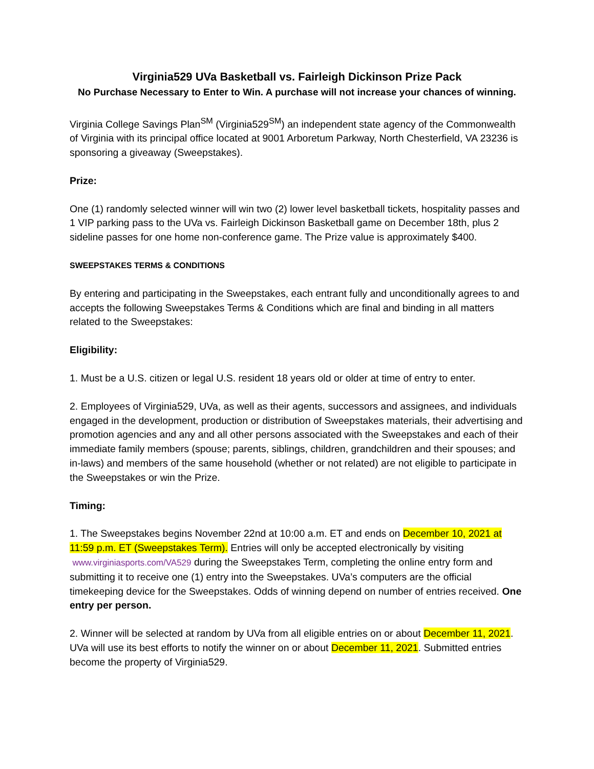Virginia529 UVa Basketball vs. Fairleigh Dickinson Prize Pack
No Purchase Necessary to Enter to Win. A purchase will not increase your chances of winning.
Virginia College Savings Plan<sup>SM</sup> (Virginia529<sup>SM</sup>) an independent state agency of the Commonwealth of Virginia with its principal office located at 9001 Arboretum Parkway, North Chesterfield, VA 23236 is sponsoring a giveaway (Sweepstakes).
Prize:
One (1) randomly selected winner will win two (2) lower level basketball tickets, hospitality passes and 1 VIP parking pass to the UVa vs. Fairleigh Dickinson Basketball game on December 18th, plus 2 sideline passes for one home non-conference game. The Prize value is approximately $400.
SWEEPSTAKES TERMS & CONDITIONS
By entering and participating in the Sweepstakes, each entrant fully and unconditionally agrees to and accepts the following Sweepstakes Terms & Conditions which are final and binding in all matters related to the Sweepstakes:
Eligibility:
1. Must be a U.S. citizen or legal U.S. resident 18 years old or older at time of entry to enter.
2. Employees of Virginia529, UVa, as well as their agents, successors and assignees, and individuals engaged in the development, production or distribution of Sweepstakes materials, their advertising and promotion agencies and any and all other persons associated with the Sweepstakes and each of their immediate family members (spouse; parents, siblings, children, grandchildren and their spouses; and in-laws) and members of the same household (whether or not related) are not eligible to participate in the Sweepstakes or win the Prize.
Timing:
1. The Sweepstakes begins November 22nd at 10:00 a.m. ET and ends on December 10, 2021 at 11:59 p.m. ET (Sweepstakes Term). Entries will only be accepted electronically by visiting www.virginiasports.com/VA529 during the Sweepstakes Term, completing the online entry form and submitting it to receive one (1) entry into the Sweepstakes. UVa’s computers are the official timekeeping device for the Sweepstakes. Odds of winning depend on number of entries received. One entry per person.
2. Winner will be selected at random by UVa from all eligible entries on or about December 11, 2021. UVa will use its best efforts to notify the winner on or about December 11, 2021. Submitted entries become the property of Virginia529.